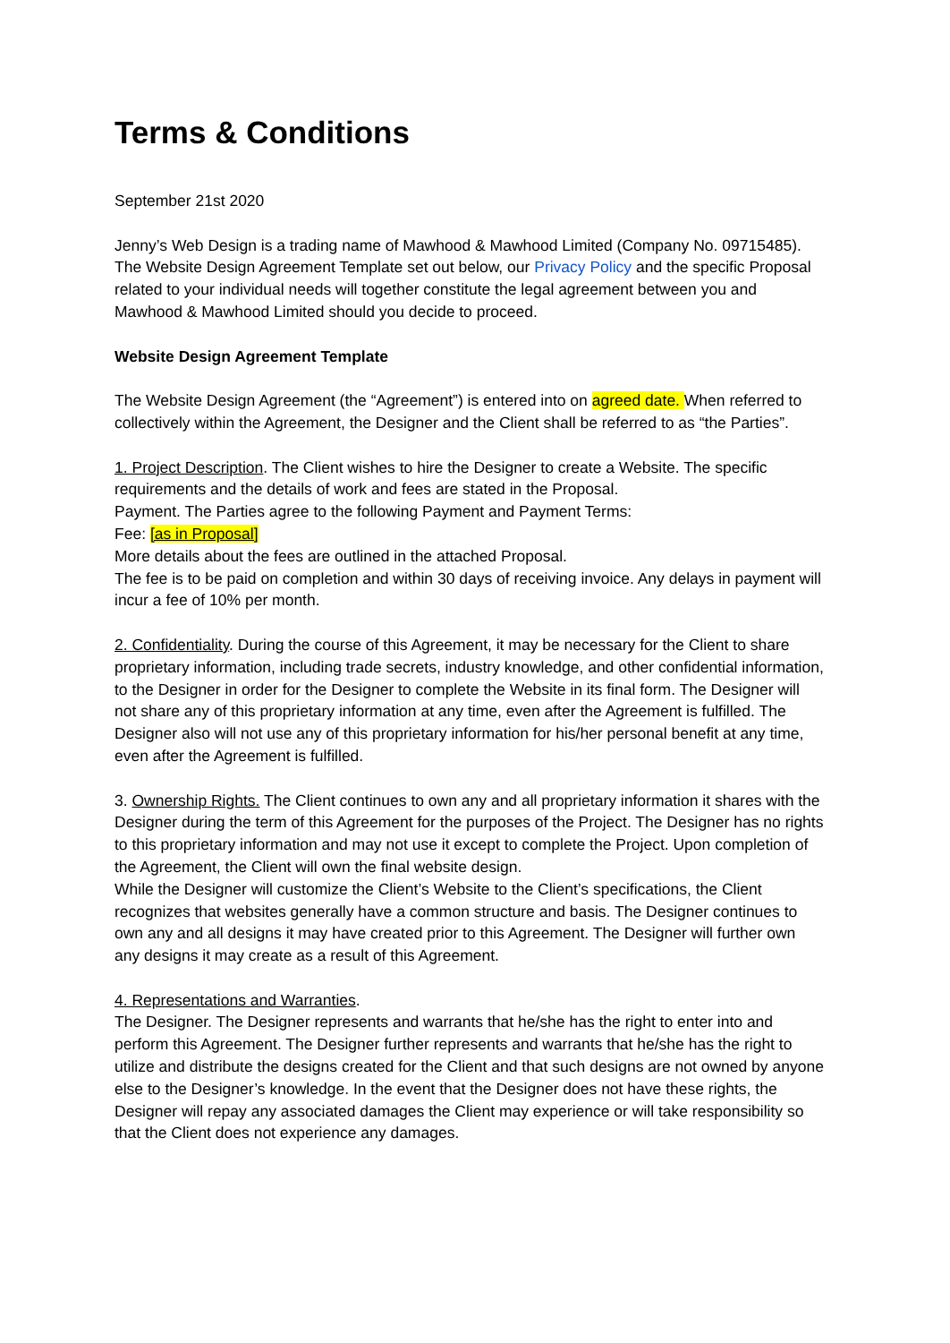Terms & Conditions
September 21st 2020
Jenny’s Web Design is a trading name of Mawhood & Mawhood Limited (Company No. 09715485). The Website Design Agreement Template set out below, our Privacy Policy and the specific Proposal related to your individual needs will together constitute the legal agreement between you and Mawhood & Mawhood Limited should you decide to proceed.
Website Design Agreement Template
The Website Design Agreement (the “Agreement”) is entered into on agreed date. When referred to collectively within the Agreement, the Designer and the Client shall be referred to as “the Parties”.
1. Project Description. The Client wishes to hire the Designer to create a Website. The specific requirements and the details of work and fees are stated in the Proposal.
Payment. The Parties agree to the following Payment and Payment Terms:
Fee: [as in Proposal]
More details about the fees are outlined in the attached Proposal.
The fee is to be paid on completion and within 30 days of receiving invoice. Any delays in payment will incur a fee of 10% per month.
2. Confidentiality. During the course of this Agreement, it may be necessary for the Client to share proprietary information, including trade secrets, industry knowledge, and other confidential information, to the Designer in order for the Designer to complete the Website in its final form. The Designer will not share any of this proprietary information at any time, even after the Agreement is fulfilled. The Designer also will not use any of this proprietary information for his/her personal benefit at any time, even after the Agreement is fulfilled.
3. Ownership Rights. The Client continues to own any and all proprietary information it shares with the Designer during the term of this Agreement for the purposes of the Project. The Designer has no rights to this proprietary information and may not use it except to complete the Project. Upon completion of the Agreement, the Client will own the final website design.
While the Designer will customize the Client’s Website to the Client’s specifications, the Client recognizes that websites generally have a common structure and basis. The Designer continues to own any and all designs it may have created prior to this Agreement. The Designer will further own any designs it may create as a result of this Agreement.
4. Representations and Warranties.
The Designer. The Designer represents and warrants that he/she has the right to enter into and perform this Agreement. The Designer further represents and warrants that he/she has the right to utilize and distribute the designs created for the Client and that such designs are not owned by anyone else to the Designer’s knowledge. In the event that the Designer does not have these rights, the Designer will repay any associated damages the Client may experience or will take responsibility so that the Client does not experience any damages.